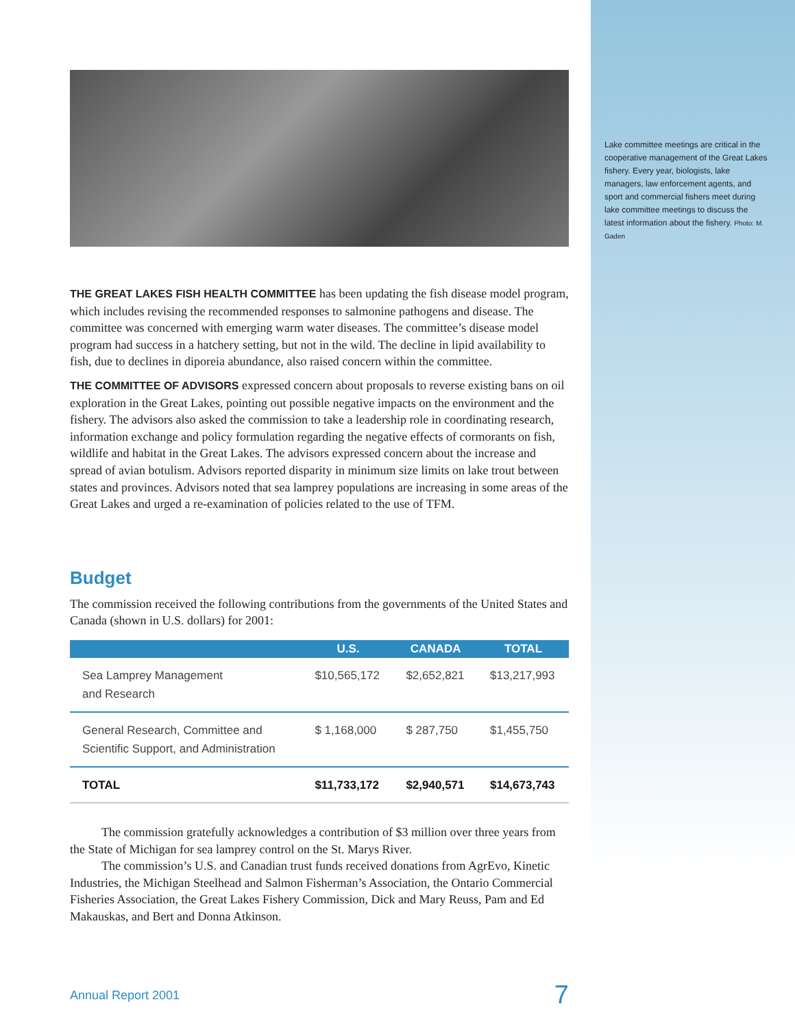THE GREAT LAKES FISH HEALTH COMMITTEE has been updating the fish disease model program, which includes revising the recommended responses to salmonine pathogens and disease. The committee was concerned with emerging warm water diseases. The committee’s disease model program had success in a hatchery setting, but not in the wild. The decline in lipid availability to fish, due to declines in diporeia abundance, also raised concern within the committee.
THE COMMITTEE OF ADVISORS expressed concern about proposals to reverse existing bans on oil exploration in the Great Lakes, pointing out possible negative impacts on the environment and the fishery. The advisors also asked the commission to take a leadership role in coordinating research, information exchange and policy formulation regarding the negative effects of cormorants on fish, wildlife and habitat in the Great Lakes. The advisors expressed concern about the increase and spread of avian botulism. Advisors reported disparity in minimum size limits on lake trout between states and provinces. Advisors noted that sea lamprey populations are increasing in some areas of the Great Lakes and urged a re-examination of policies related to the use of TFM.
Budget
The commission received the following contributions from the governments of the United States and Canada (shown in U.S. dollars) for 2001:
| | U.S. | CANADA | TOTAL |
| --- | --- | --- | --- |
| Sea Lamprey Management and Research | $10,565,172 | $2,652,821 | $13,217,993 |
| General Research, Committee and Scientific Support, and Administration | $ 1,168,000 | $ 287,750 | $1,455,750 |
| TOTAL | $11,733,172 | $2,940,571 | $14,673,743 |
The commission gratefully acknowledges a contribution of $3 million over three years from the State of Michigan for sea lamprey control on the St. Marys River.
The commission’s U.S. and Canadian trust funds received donations from AgrEvo, Kinetic Industries, the Michigan Steelhead and Salmon Fisherman’s Association, the Ontario Commercial Fisheries Association, the Great Lakes Fishery Commission, Dick and Mary Reuss, Pam and Ed Makauskas, and Bert and Donna Atkinson.
Lake committee meetings are critical in the cooperative management of the Great Lakes fishery. Every year, biologists, lake managers, law enforcement agents, and sport and commercial fishers meet during lake committee meetings to discuss the latest information about the fishery. Photo: M. Gaden
Annual Report 2001 7